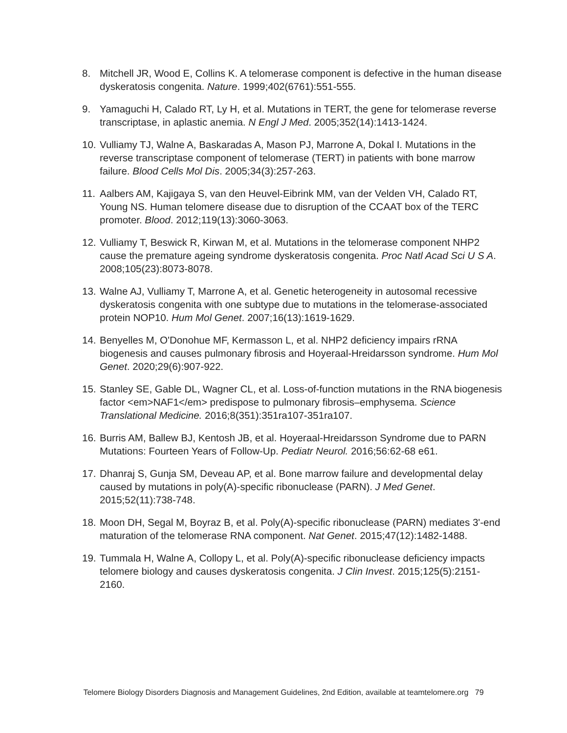8. Mitchell JR, Wood E, Collins K. A telomerase component is defective in the human disease dyskeratosis congenita. Nature. 1999;402(6761):551-555.
9. Yamaguchi H, Calado RT, Ly H, et al. Mutations in TERT, the gene for telomerase reverse transcriptase, in aplastic anemia. N Engl J Med. 2005;352(14):1413-1424.
10. Vulliamy TJ, Walne A, Baskaradas A, Mason PJ, Marrone A, Dokal I. Mutations in the reverse transcriptase component of telomerase (TERT) in patients with bone marrow failure. Blood Cells Mol Dis. 2005;34(3):257-263.
11. Aalbers AM, Kajigaya S, van den Heuvel-Eibrink MM, van der Velden VH, Calado RT, Young NS. Human telomere disease due to disruption of the CCAAT box of the TERC promoter. Blood. 2012;119(13):3060-3063.
12. Vulliamy T, Beswick R, Kirwan M, et al. Mutations in the telomerase component NHP2 cause the premature ageing syndrome dyskeratosis congenita. Proc Natl Acad Sci U S A. 2008;105(23):8073-8078.
13. Walne AJ, Vulliamy T, Marrone A, et al. Genetic heterogeneity in autosomal recessive dyskeratosis congenita with one subtype due to mutations in the telomerase-associated protein NOP10. Hum Mol Genet. 2007;16(13):1619-1629.
14. Benyelles M, O'Donohue MF, Kermasson L, et al. NHP2 deficiency impairs rRNA biogenesis and causes pulmonary fibrosis and Hoyeraal-Hreidarsson syndrome. Hum Mol Genet. 2020;29(6):907-922.
15. Stanley SE, Gable DL, Wagner CL, et al. Loss-of-function mutations in the RNA biogenesis factor <em>NAF1</em> predispose to pulmonary fibrosis–emphysema. Science Translational Medicine. 2016;8(351):351ra107-351ra107.
16. Burris AM, Ballew BJ, Kentosh JB, et al. Hoyeraal-Hreidarsson Syndrome due to PARN Mutations: Fourteen Years of Follow-Up. Pediatr Neurol. 2016;56:62-68 e61.
17. Dhanraj S, Gunja SM, Deveau AP, et al. Bone marrow failure and developmental delay caused by mutations in poly(A)-specific ribonuclease (PARN). J Med Genet. 2015;52(11):738-748.
18. Moon DH, Segal M, Boyraz B, et al. Poly(A)-specific ribonuclease (PARN) mediates 3'-end maturation of the telomerase RNA component. Nat Genet. 2015;47(12):1482-1488.
19. Tummala H, Walne A, Collopy L, et al. Poly(A)-specific ribonuclease deficiency impacts telomere biology and causes dyskeratosis congenita. J Clin Invest. 2015;125(5):2151-2160.
Telomere Biology Disorders Diagnosis and Management Guidelines, 2nd Edition, available at teamtelomere.org 79